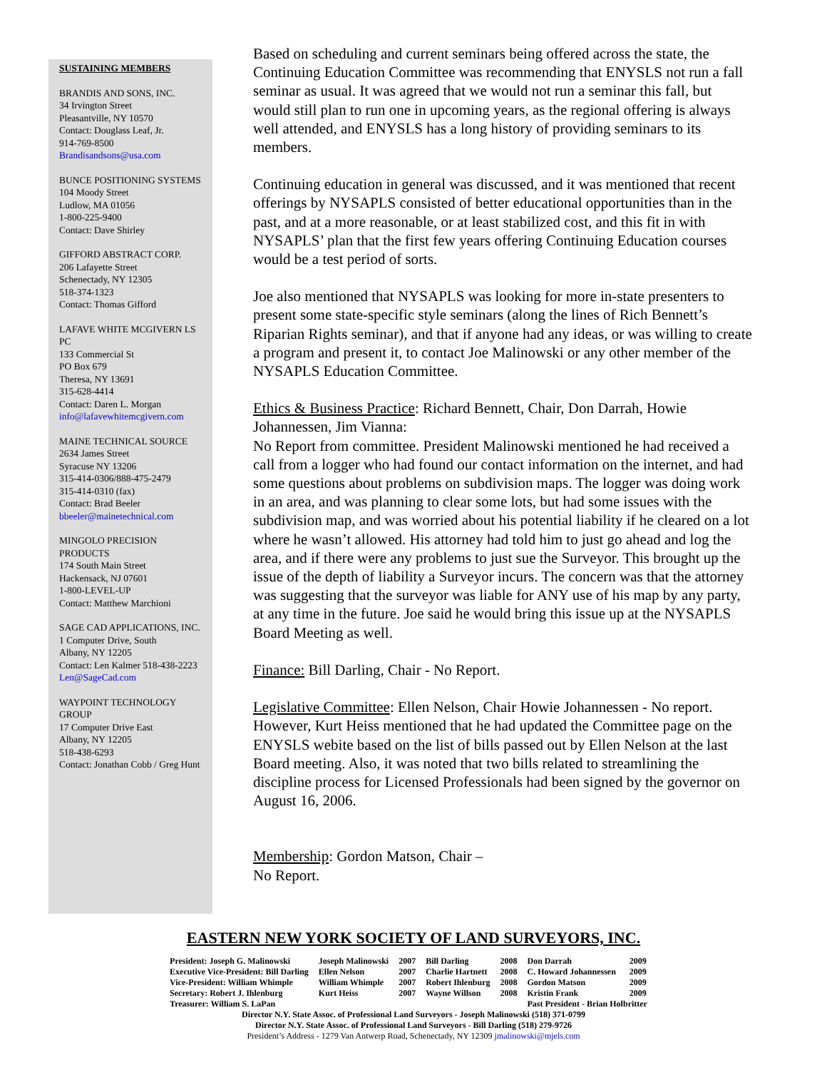SUSTAINING MEMBERS
BRANDIS AND SONS, INC.
34 Irvington Street
Pleasantville, NY 10570
Contact: Douglass Leaf, Jr.
914-769-8500
Brandisandsons@usa.com
BUNCE POSITIONING SYSTEMS
104 Moody Street
Ludlow, MA 01056
1-800-225-9400
Contact: Dave Shirley
GIFFORD ABSTRACT CORP.
206 Lafayette Street
Schenectady, NY 12305
518-374-1323
Contact: Thomas Gifford
LAFAVE WHITE MCGIVERN LS PC
133 Commercial St
PO Box 679
Theresa, NY 13691
315-628-4414
Contact: Daren L. Morgan
info@lafavewhitemcgivern.com
MAINE TECHNICAL SOURCE
2634 James Street
Syracuse NY 13206
315-414-0306/888-475-2479
315-414-0310 (fax)
Contact: Brad Beeler
bbeeler@mainetechnical.com
MINGOLO PRECISION PRODUCTS
174 South Main Street
Hackensack, NJ 07601
1-800-LEVEL-UP
Contact: Matthew Marchioni
SAGE CAD APPLICATIONS, INC.
1 Computer Drive, South
Albany, NY 12205
Contact: Len Kalmer 518-438-2223
Len@SageCad.com
WAYPOINT TECHNOLOGY GROUP
17 Computer Drive East
Albany, NY 12205
518-438-6293
Contact: Jonathan Cobb / Greg Hunt
Based on scheduling and current seminars being offered across the state, the Continuing Education Committee was recommending that ENYSLS not run a fall seminar as usual. It was agreed that we would not run a seminar this fall, but would still plan to run one in upcoming years, as the regional offering is always well attended, and ENYSLS has a long history of providing seminars to its members.
Continuing education in general was discussed, and it was mentioned that recent offerings by NYSAPLS consisted of better educational opportunities than in the past, and at a more reasonable, or at least stabilized cost, and this fit in with NYSAPLS’ plan that the first few years offering Continuing Education courses would be a test period of sorts.
Joe also mentioned that NYSAPLS was looking for more in-state presenters to present some state-specific style seminars (along the lines of Rich Bennett’s Riparian Rights seminar), and that if anyone had any ideas, or was willing to create a program and present it, to contact Joe Malinowski or any other member of the NYSAPLS Education Committee.
Ethics & Business Practice: Richard Bennett, Chair, Don Darrah, Howie Johannessen, Jim Vianna:
No Report from committee. President Malinowski mentioned he had received a call from a logger who had found our contact information on the internet, and had some questions about problems on subdivision maps. The logger was doing work in an area, and was planning to clear some lots, but had some issues with the subdivision map, and was worried about his potential liability if he cleared on a lot where he wasn’t allowed. His attorney had told him to just go ahead and log the area, and if there were any problems to just sue the Surveyor. This brought up the issue of the depth of liability a Surveyor incurs. The concern was that the attorney was suggesting that the surveyor was liable for ANY use of his map by any party, at any time in the future. Joe said he would bring this issue up at the NYSAPLS Board Meeting as well.
Finance: Bill Darling, Chair - No Report.
Legislative Committee: Ellen Nelson, Chair Howie Johannessen - No report. However, Kurt Heiss mentioned that he had updated the Committee page on the ENYSLS webite based on the list of bills passed out by Ellen Nelson at the last Board meeting. Also, it was noted that two bills related to streamlining the discipline process for Licensed Professionals had been signed by the governor on August 16, 2006.
Membership: Gordon Matson, Chair –
No Report.
EASTERN NEW YORK SOCIETY OF LAND SURVEYORS, INC.
| President: Joseph G. Malinowski | Joseph Malinowski | 2007 | Bill Darling | 2008 | Don Darrah | 2009 |
| Executive Vice-President: Bill Darling | Ellen Nelson | 2007 | Charlie Hartnett | 2008 | C. Howard Johannessen | 2009 |
| Vice-President: William Whimple | William Whimple | 2007 | Robert Ihlenburg | 2008 | Gordon Matson | 2009 |
| Secretary: Robert J. Ihlenburg | Kurt Heiss | 2007 | Wayne Willson | 2008 | Kristin Frank | 2009 |
| Treasurer: William S. LaPan | | | | | Past President - Brian Holbritter | |
Director N.Y. State Assoc. of Professional Land Surveyors - Joseph Malinowski (518) 371-0799
Director N.Y. State Assoc. of Professional Land Surveyors - Bill Darling (518) 279-9726
President’s Address - 1279 Van Antwerp Road, Schenectady, NY 12309 jmalinowski@mjels.com